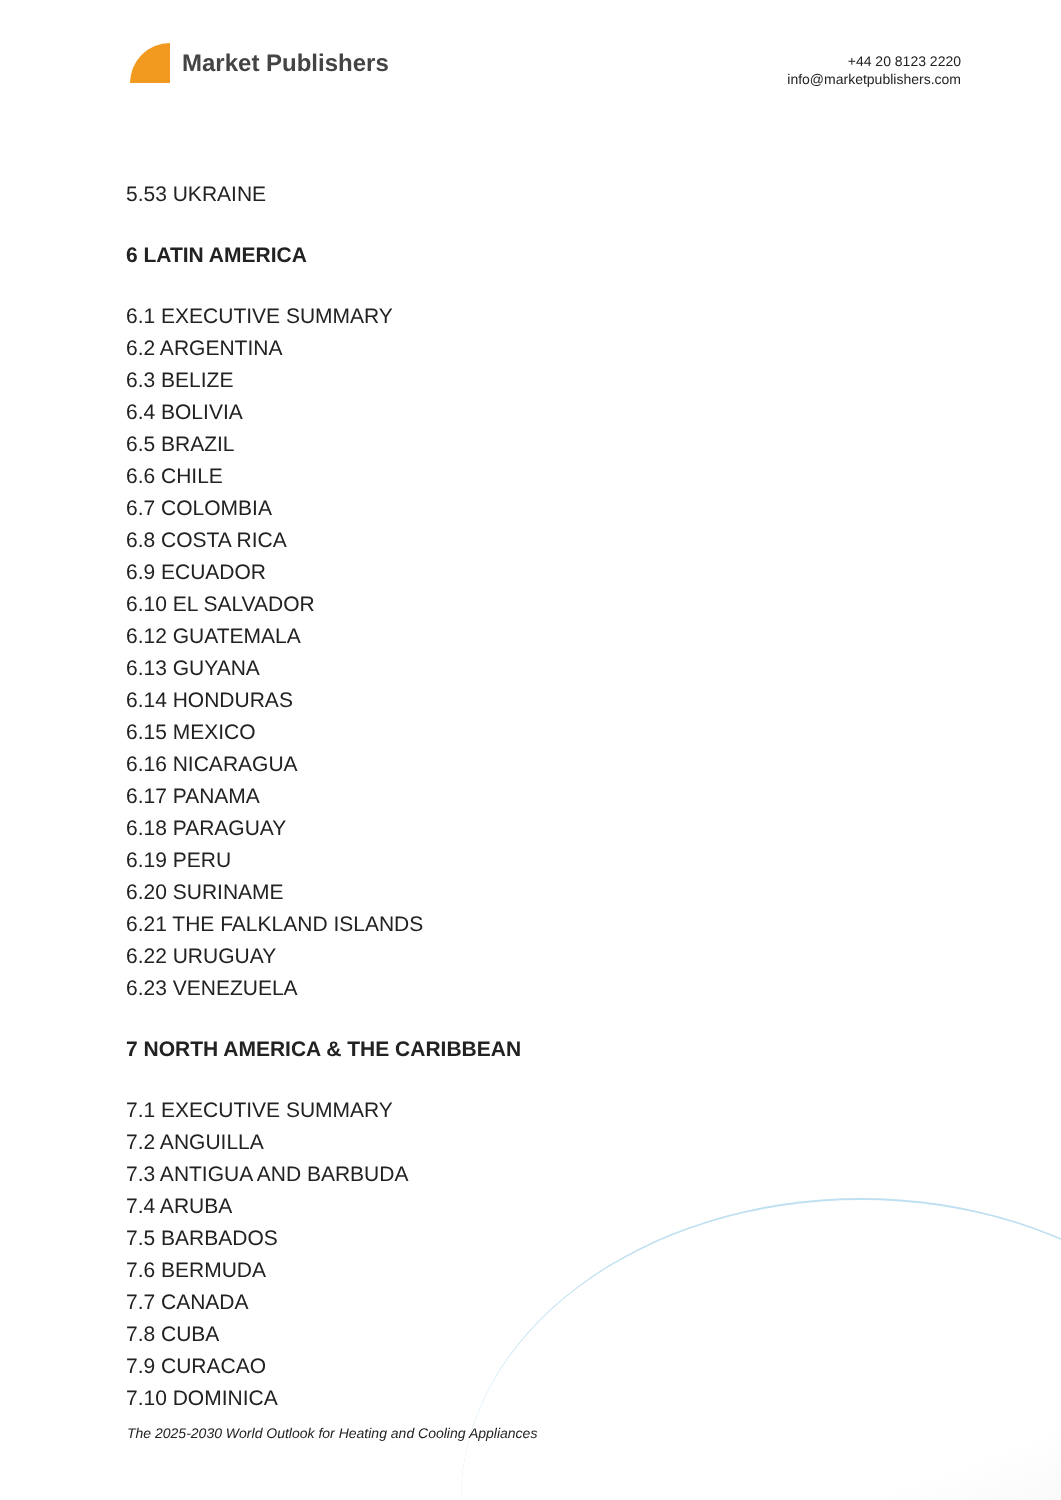Market Publishers
+44 20 8123 2220
info@marketpublishers.com
5.53 UKRAINE
6 LATIN AMERICA
6.1 EXECUTIVE SUMMARY
6.2 ARGENTINA
6.3 BELIZE
6.4 BOLIVIA
6.5 BRAZIL
6.6 CHILE
6.7 COLOMBIA
6.8 COSTA RICA
6.9 ECUADOR
6.10 EL SALVADOR
6.12 GUATEMALA
6.13 GUYANA
6.14 HONDURAS
6.15 MEXICO
6.16 NICARAGUA
6.17 PANAMA
6.18 PARAGUAY
6.19 PERU
6.20 SURINAME
6.21 THE FALKLAND ISLANDS
6.22 URUGUAY
6.23 VENEZUELA
7 NORTH AMERICA & THE CARIBBEAN
7.1 EXECUTIVE SUMMARY
7.2 ANGUILLA
7.3 ANTIGUA AND BARBUDA
7.4 ARUBA
7.5 BARBADOS
7.6 BERMUDA
7.7 CANADA
7.8 CUBA
7.9 CURACAO
7.10 DOMINICA
The 2025-2030 World Outlook for Heating and Cooling Appliances